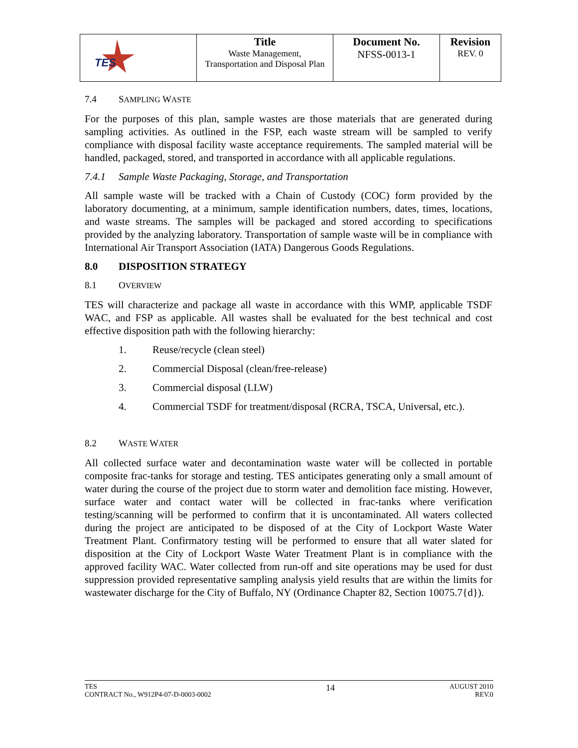| TES | Title Waste Management, Transportation and Disposal Plan | Document No. NFSS-0013-1 | Revision REV. 0 |
7.4 SAMPLING WASTE
For the purposes of this plan, sample wastes are those materials that are generated during sampling activities. As outlined in the FSP, each waste stream will be sampled to verify compliance with disposal facility waste acceptance requirements. The sampled material will be handled, packaged, stored, and transported in accordance with all applicable regulations.
7.4.1 Sample Waste Packaging, Storage, and Transportation
All sample waste will be tracked with a Chain of Custody (COC) form provided by the laboratory documenting, at a minimum, sample identification numbers, dates, times, locations, and waste streams. The samples will be packaged and stored according to specifications provided by the analyzing laboratory. Transportation of sample waste will be in compliance with International Air Transport Association (IATA) Dangerous Goods Regulations.
8.0 DISPOSITION STRATEGY
8.1 OVERVIEW
TES will characterize and package all waste in accordance with this WMP, applicable TSDF WAC, and FSP as applicable. All wastes shall be evaluated for the best technical and cost effective disposition path with the following hierarchy:
1. Reuse/recycle (clean steel)
2. Commercial Disposal (clean/free-release)
3. Commercial disposal (LLW)
4. Commercial TSDF for treatment/disposal (RCRA, TSCA, Universal, etc.).
8.2 WASTE WATER
All collected surface water and decontamination waste water will be collected in portable composite frac-tanks for storage and testing. TES anticipates generating only a small amount of water during the course of the project due to storm water and demolition face misting. However, surface water and contact water will be collected in frac-tanks where verification testing/scanning will be performed to confirm that it is uncontaminated. All waters collected during the project are anticipated to be disposed of at the City of Lockport Waste Water Treatment Plant. Confirmatory testing will be performed to ensure that all water slated for disposition at the City of Lockport Waste Water Treatment Plant is in compliance with the approved facility WAC. Water collected from run-off and site operations may be used for dust suppression provided representative sampling analysis yield results that are within the limits for wastewater discharge for the City of Buffalo, NY (Ordinance Chapter 82, Section 10075.7{d}).
TES
CONTRACT No., W912P4-07-D-0003-0002
14
AUGUST 2010
REV.0